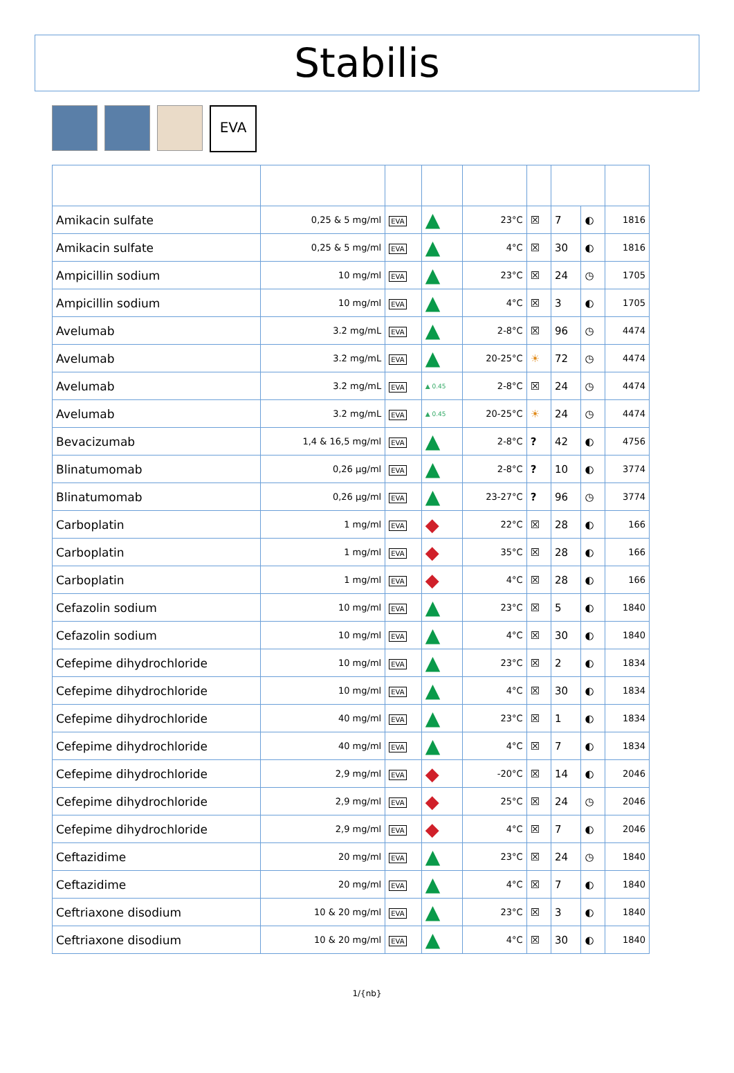Stabilis
EVA
| Amikacin sulfate | 0,25 & 5 mg/ml | EVA | ▲ | 23°C | ☒ | 7 | ◐ | 1816 |
| Amikacin sulfate | 0,25 & 5 mg/ml | EVA | ▲ | 4°C | ☒ | 30 | ◐ | 1816 |
| Ampicillin sodium | 10 mg/ml | EVA | ▲ | 23°C | ☒ | 24 | ◷ | 1705 |
| Ampicillin sodium | 10 mg/ml | EVA | ▲ | 4°C | ☒ | 3 | ◐ | 1705 |
| Avelumab | 3.2 mg/mL | EVA | ▲ | 2-8°C | ☒ | 96 | ◷ | 4474 |
| Avelumab | 3.2 mg/mL | EVA | ▲ | 20-25°C | ☀ | 72 | ◷ | 4474 |
| Avelumab | 3.2 mg/mL | EVA | ▲ 0.45 | 2-8°C | ☒ | 24 | ◷ | 4474 |
| Avelumab | 3.2 mg/mL | EVA | ▲ 0.45 | 20-25°C | ☀ | 24 | ◷ | 4474 |
| Bevacizumab | 1,4 & 16,5 mg/ml | EVA | ▲ | 2-8°C | ? | 42 | ◐ | 4756 |
| Blinatumomab | 0,26 µg/ml | EVA | ▲ | 2-8°C | ? | 10 | ◐ | 3774 |
| Blinatumomab | 0,26 µg/ml | EVA | ▲ | 23-27°C | ? | 96 | ◷ | 3774 |
| Carboplatin | 1 mg/ml | EVA | ◆ | 22°C | ☒ | 28 | ◐ | 166 |
| Carboplatin | 1 mg/ml | EVA | ◆ | 35°C | ☒ | 28 | ◐ | 166 |
| Carboplatin | 1 mg/ml | EVA | ◆ | 4°C | ☒ | 28 | ◐ | 166 |
| Cefazolin sodium | 10 mg/ml | EVA | ▲ | 23°C | ☒ | 5 | ◐ | 1840 |
| Cefazolin sodium | 10 mg/ml | EVA | ▲ | 4°C | ☒ | 30 | ◐ | 1840 |
| Cefepime dihydrochloride | 10 mg/ml | EVA | ▲ | 23°C | ☒ | 2 | ◐ | 1834 |
| Cefepime dihydrochloride | 10 mg/ml | EVA | ▲ | 4°C | ☒ | 30 | ◐ | 1834 |
| Cefepime dihydrochloride | 40 mg/ml | EVA | ▲ | 23°C | ☒ | 1 | ◐ | 1834 |
| Cefepime dihydrochloride | 40 mg/ml | EVA | ▲ | 4°C | ☒ | 7 | ◐ | 1834 |
| Cefepime dihydrochloride | 2,9 mg/ml | EVA | ◆ | -20°C | ☒ | 14 | ◐ | 2046 |
| Cefepime dihydrochloride | 2,9 mg/ml | EVA | ◆ | 25°C | ☒ | 24 | ◷ | 2046 |
| Cefepime dihydrochloride | 2,9 mg/ml | EVA | ◆ | 4°C | ☒ | 7 | ◐ | 2046 |
| Ceftazidime | 20 mg/ml | EVA | ▲ | 23°C | ☒ | 24 | ◷ | 1840 |
| Ceftazidime | 20 mg/ml | EVA | ▲ | 4°C | ☒ | 7 | ◐ | 1840 |
| Ceftriaxone disodium | 10 & 20 mg/ml | EVA | ▲ | 23°C | ☒ | 3 | ◐ | 1840 |
| Ceftriaxone disodium | 10 & 20 mg/ml | EVA | ▲ | 4°C | ☒ | 30 | ◐ | 1840 |
1/{nb}